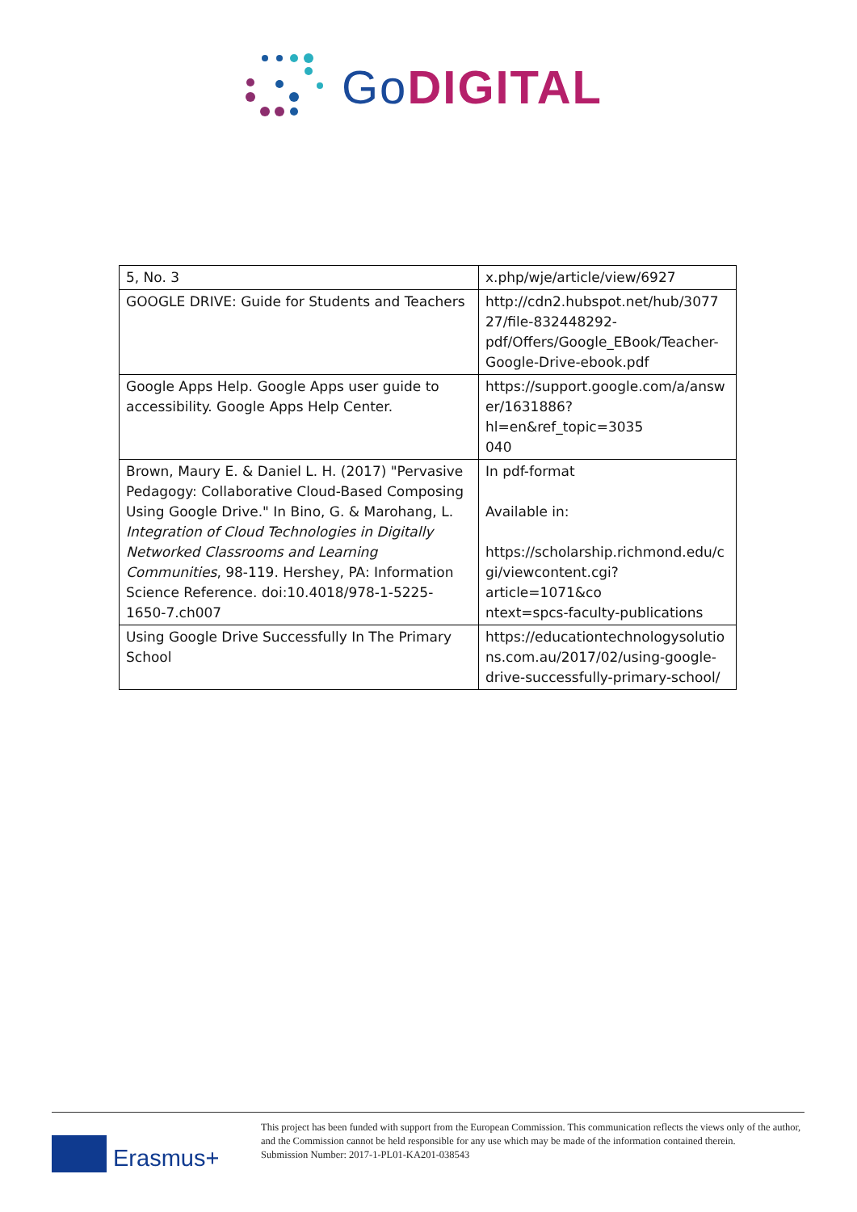Go DIGITAL
| 5, No. 3 | x.php/wje/article/view/6927 |
| GOOGLE DRIVE: Guide for Students and Teachers | http://cdn2.hubspot.net/hub/3077 27/file-832448292- pdf/Offers/Google_EBook/Teacher- Google-Drive-ebook.pdf |
| Google Apps Help. Google Apps user guide to accessibility. Google Apps Help Center. | https://support.google.com/a/answ er/1631886?hl=en&ref_topic=3035 040 |
| Brown, Maury E. & Daniel L. H. (2017) "Pervasive Pedagogy: Collaborative Cloud-Based Composing Using Google Drive." In Bino, G. & Marohang, L. Integration of Cloud Technologies in Digitally Networked Classrooms and Learning Communities , 98-119. Hershey, PA: Information Science Reference. doi:10.4018/978-1-5225-1650-7.ch007 | In pdf-format Available in: https://scholarship.richmond.edu/c gi/viewcontent.cgi?article=1071&co ntext=spcs-faculty-publications |
| Using Google Drive Successfully In The Primary School | https://educationtechnologysolutio ns.com.au/2017/02/using-google- drive-successfully-primary-school/ |
Erasmus+
This project has been funded with support from the European Commission. This communication reflects the views only of the author, and the Commission cannot be held responsible for any use which may be made of the information contained therein.
Submission Number: 2017-1-PL01-KA201-038543